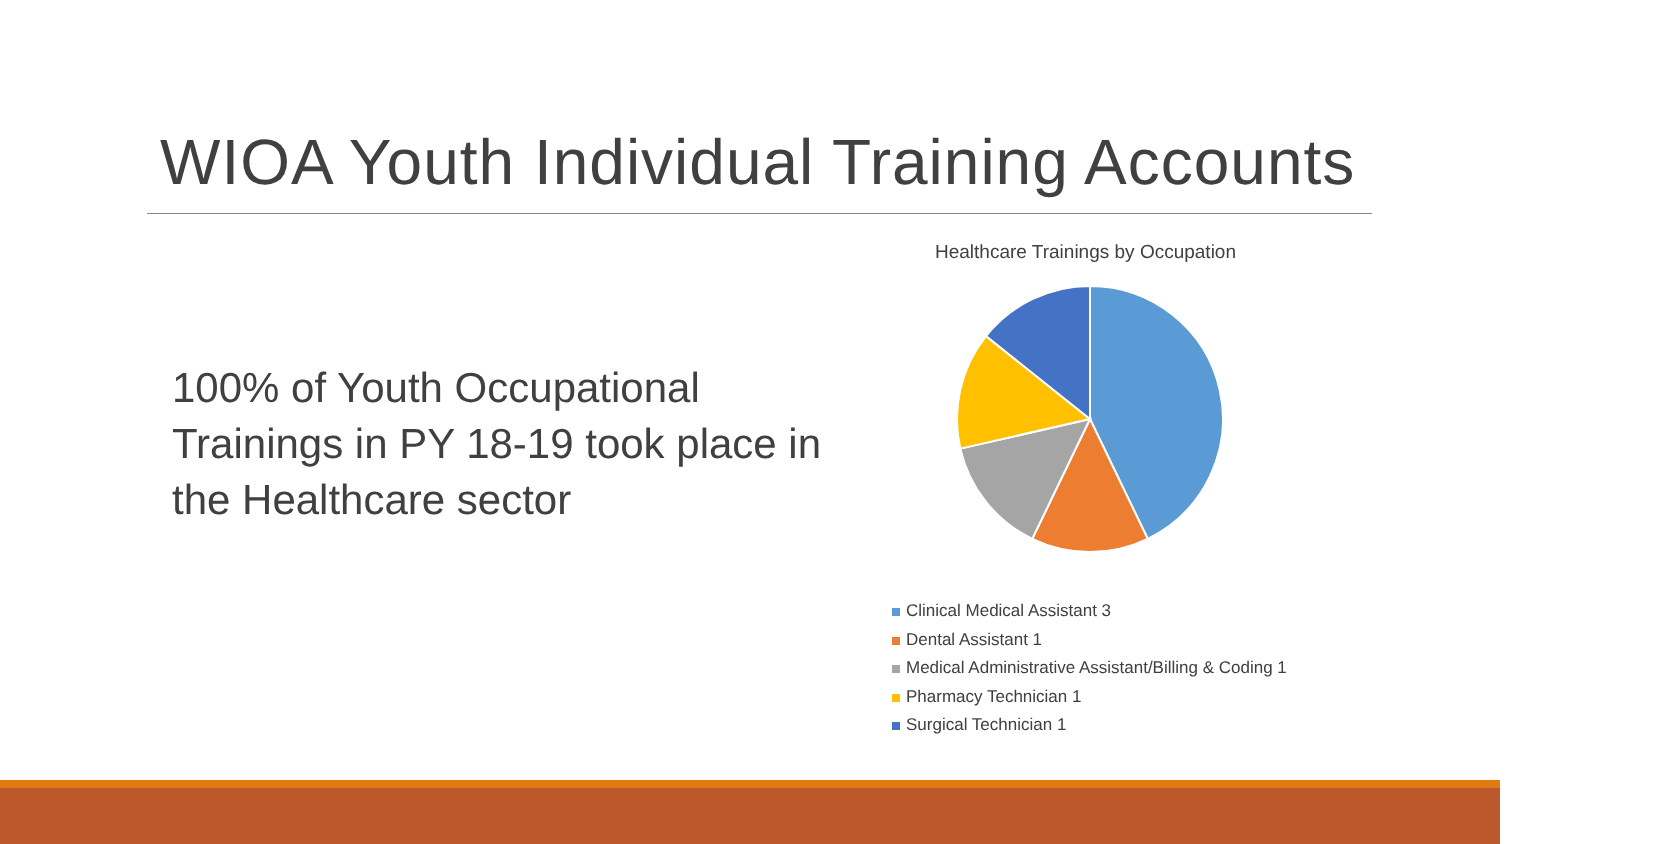WIOA Youth Individual Training Accounts
100% of Youth Occupational Trainings in PY 18-19 took place in the Healthcare sector
Healthcare Trainings by Occupation
Clinical Medical Assistant 3
Dental Assistant 1
Medical Administrative Assistant/Billing & Coding 1
Pharmacy Technician 1
Surgical Technician 1